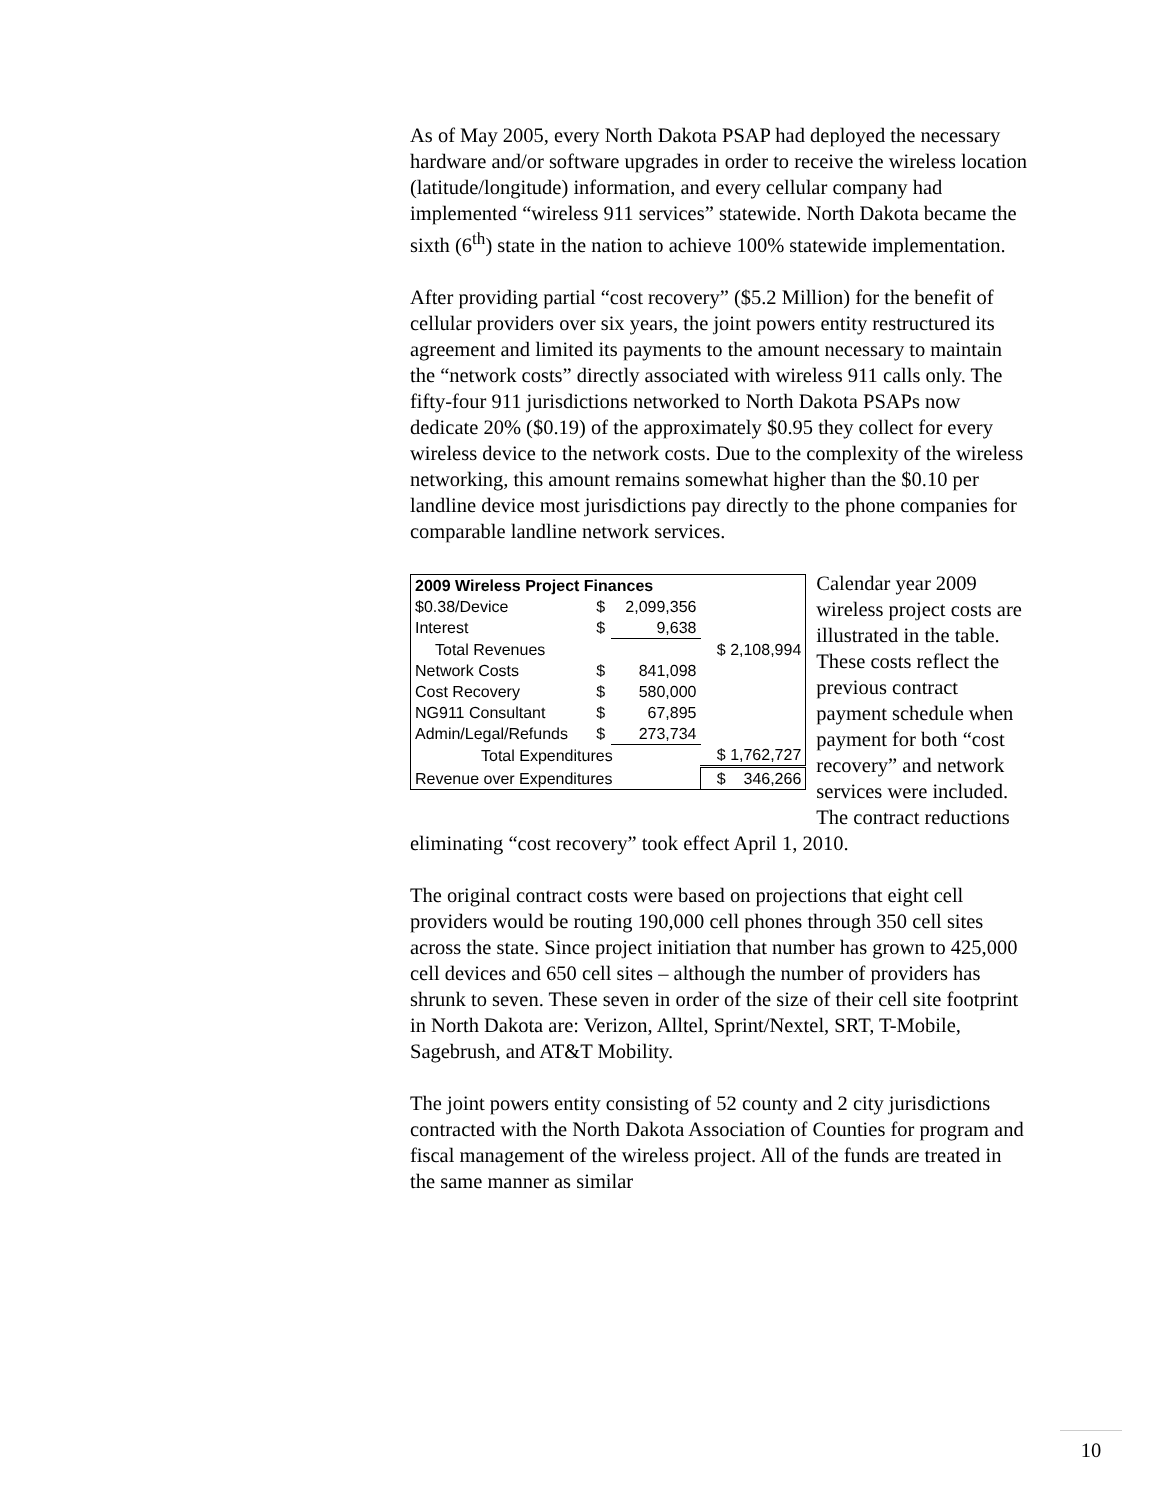As of May 2005, every North Dakota PSAP had deployed the necessary hardware and/or software upgrades in order to receive the wireless location (latitude/longitude) information, and every cellular company had implemented “wireless 911 services” statewide. North Dakota became the sixth (6<sup>th</sup>) state in the nation to achieve 100% statewide implementation.
After providing partial “cost recovery” ($5.2 Million) for the benefit of cellular providers over six years, the joint powers entity restructured its agreement and limited its payments to the amount necessary to maintain the “network costs” directly associated with wireless 911 calls only. The fifty-four 911 jurisdictions networked to North Dakota PSAPs now dedicate 20% ($0.19) of the approximately $0.95 they collect for every wireless device to the network costs. Due to the complexity of the wireless networking, this amount remains somewhat higher than the $0.10 per landline device most jurisdictions pay directly to the phone companies for comparable landline network services.
| 2009 Wireless Project Finances | | | |
| --- | --- | --- | --- |
| $0.38/Device | $ | 2,099,356 | |
| Interest | $ | 9,638 | |
| Total Revenues | | | $ 2,108,994 |
| Network Costs | $ | 841,098 | |
| Cost Recovery | $ | 580,000 | |
| NG911 Consultant | $ | 67,895 | |
| Admin/Legal/Refunds | $ | 273,734 | |
| Total Expenditures | | | $ 1,762,727 |
| Revenue over Expenditures | | | $ 346,266 |
Calendar year 2009 wireless project costs are illustrated in the table. These costs reflect the previous contract payment schedule when payment for both “cost recovery” and network services were included. The contract reductions
eliminating “cost recovery” took effect April 1, 2010.
The original contract costs were based on projections that eight cell providers would be routing 190,000 cell phones through 350 cell sites across the state. Since project initiation that number has grown to 425,000 cell devices and 650 cell sites – although the number of providers has shrunk to seven. These seven in order of the size of their cell site footprint in North Dakota are: Verizon, Alltel, Sprint/Nextel, SRT, T-Mobile, Sagebrush, and AT&T Mobility.
The joint powers entity consisting of 52 county and 2 city jurisdictions contracted with the North Dakota Association of Counties for program and fiscal management of the wireless project. All of the funds are treated in the same manner as similar
10